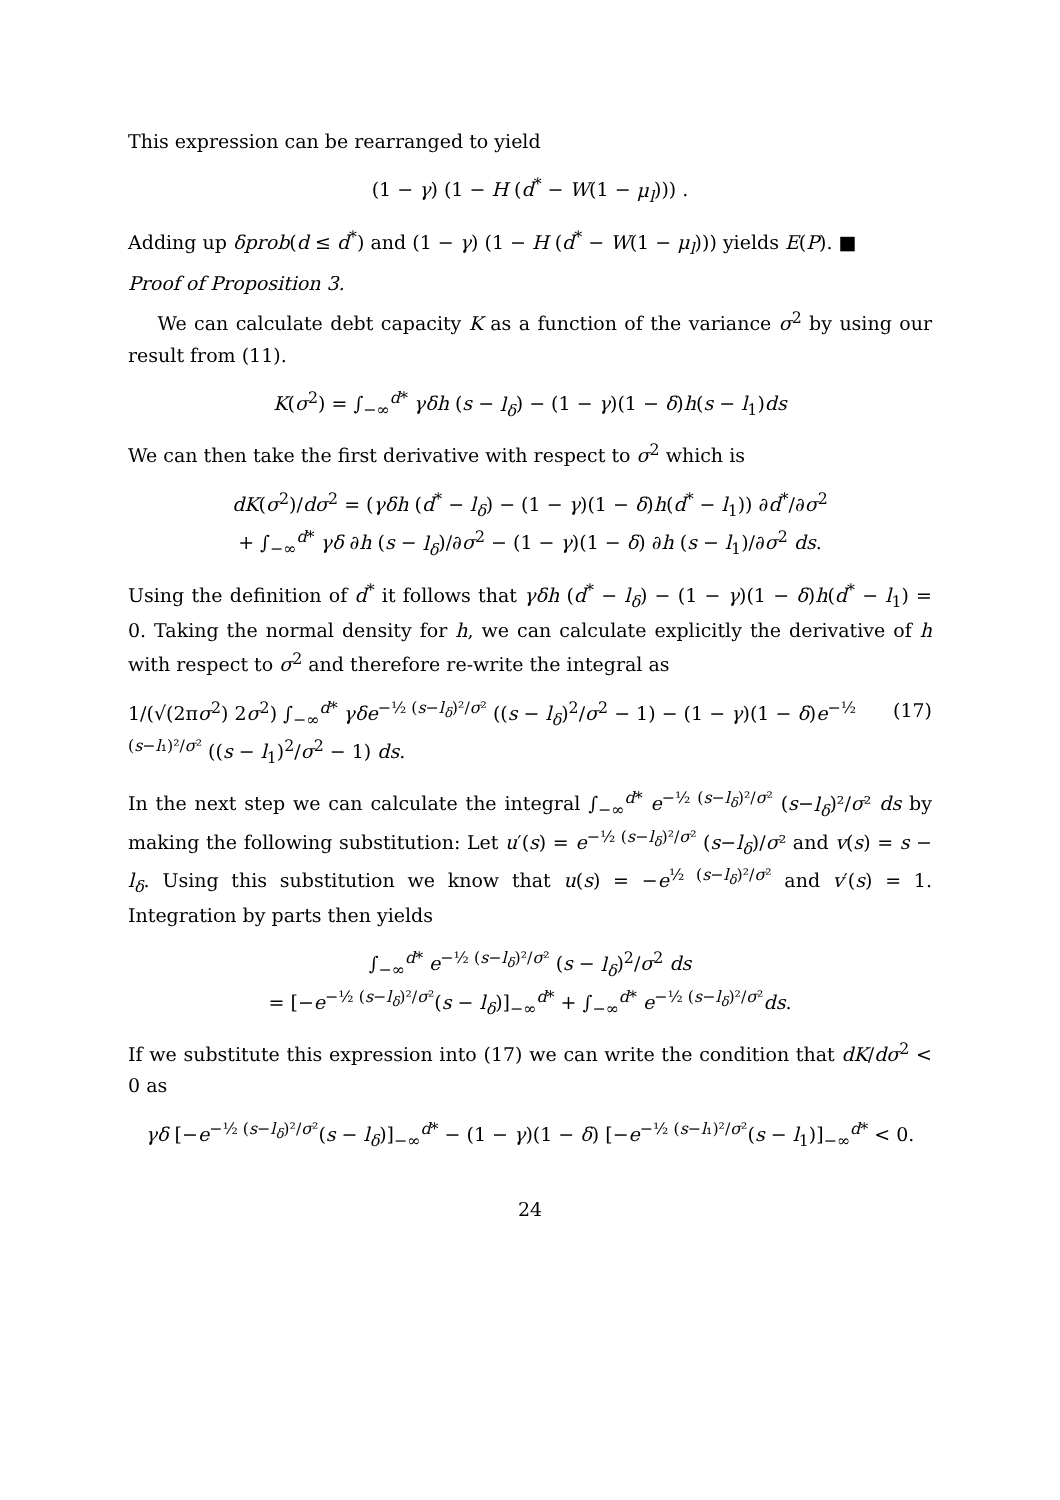This expression can be rearranged to yield
(1 − γ) (1 − H (d<sup>*</sup> − W(1 − μ<sub>l</sub>))) .
Adding up δprob(d ≤ d<sup>*</sup>) and (1 − γ) (1 − H (d<sup>*</sup> − W(1 − μ<sub>l</sub>))) yields E(P). ■
Proof of Proposition 3.
We can calculate debt capacity K as a function of the variance σ<sup>2</sup> by using our result from (11).
K(σ<sup>2</sup>) = ∫<sub>−∞</sub><sup>d*</sup> γδh (s − l<sub>δ</sub>) − (1 − γ)(1 − δ)h(s − l<sub>1</sub>)ds
We can then take the first derivative with respect to σ<sup>2</sup> which is
dK(σ<sup>2</sup>)/dσ<sup>2</sup> = (γδh (d<sup>*</sup> − l<sub>δ</sub>) − (1 − γ)(1 − δ)h(d<sup>*</sup> − l<sub>1</sub>)) ∂d<sup>*</sup>/∂σ<sup>2</sup>
+ ∫<sub>−∞</sub><sup>d*</sup> γδ ∂h (s − l<sub>δ</sub>)/∂σ<sup>2</sup> − (1 − γ)(1 − δ) ∂h (s − l<sub>1</sub>)/∂σ<sup>2</sup> ds.
Using the definition of d<sup>*</sup> it follows that γδh (d<sup>*</sup> − l<sub>δ</sub>) − (1 − γ)(1 − δ)h(d<sup>*</sup> − l<sub>1</sub>) = 0. Taking the normal density for h, we can calculate explicitly the derivative of h with respect to σ<sup>2</sup> and therefore re-write the integral as
1/(√(2πσ<sup>2</sup>) 2σ<sup>2</sup>) ∫<sub>−∞</sub><sup>d*</sup> γδe<sup>−½ (s−l<sub>δ</sub>)²/σ²</sup> ((s − l<sub>δ</sub>)<sup>2</sup>/σ<sup>2</sup> − 1) − (1 − γ)(1 − δ)e<sup>−½ (s−l₁)²/σ²</sup> ((s − l<sub>1</sub>)<sup>2</sup>/σ<sup>2</sup> − 1) ds. (17)
In the next step we can calculate the integral ∫<sub>−∞</sub><sup>d*</sup> e<sup>−½ (s−l<sub>δ</sub>)²/σ²</sup> (s−l<sub>δ</sub>)²/σ² ds by making the following substitution: Let u′(s) = e<sup>−½ (s−l<sub>δ</sub>)²/σ²</sup> (s−l<sub>δ</sub>)/σ² and v(s) = s − l<sub>δ</sub>. Using this substitution we know that u(s) = −e<sup>½ (s−l<sub>δ</sub>)²/σ²</sup> and v′(s) = 1. Integration by parts then yields
∫<sub>−∞</sub><sup>d*</sup> e<sup>−½ (s−l<sub>δ</sub>)²/σ²</sup> (s − l<sub>δ</sub>)<sup>2</sup>/σ<sup>2</sup> ds
= [−e<sup>−½ (s−l<sub>δ</sub>)²/σ²</sup>(s − l<sub>δ</sub>)]<sub>−∞</sub><sup>d*</sup> + ∫<sub>−∞</sub><sup>d*</sup> e<sup>−½ (s−l<sub>δ</sub>)²/σ²</sup>ds.
If we substitute this expression into (17) we can write the condition that dK/dσ<sup>2</sup> < 0 as
γδ [−e<sup>−½ (s−l<sub>δ</sub>)²/σ²</sup>(s − l<sub>δ</sub>)]<sub>−∞</sub><sup>d*</sup> − (1 − γ)(1 − δ) [−e<sup>−½ (s−l₁)²/σ²</sup>(s − l<sub>1</sub>)]<sub>−∞</sub><sup>d*</sup> < 0.
24